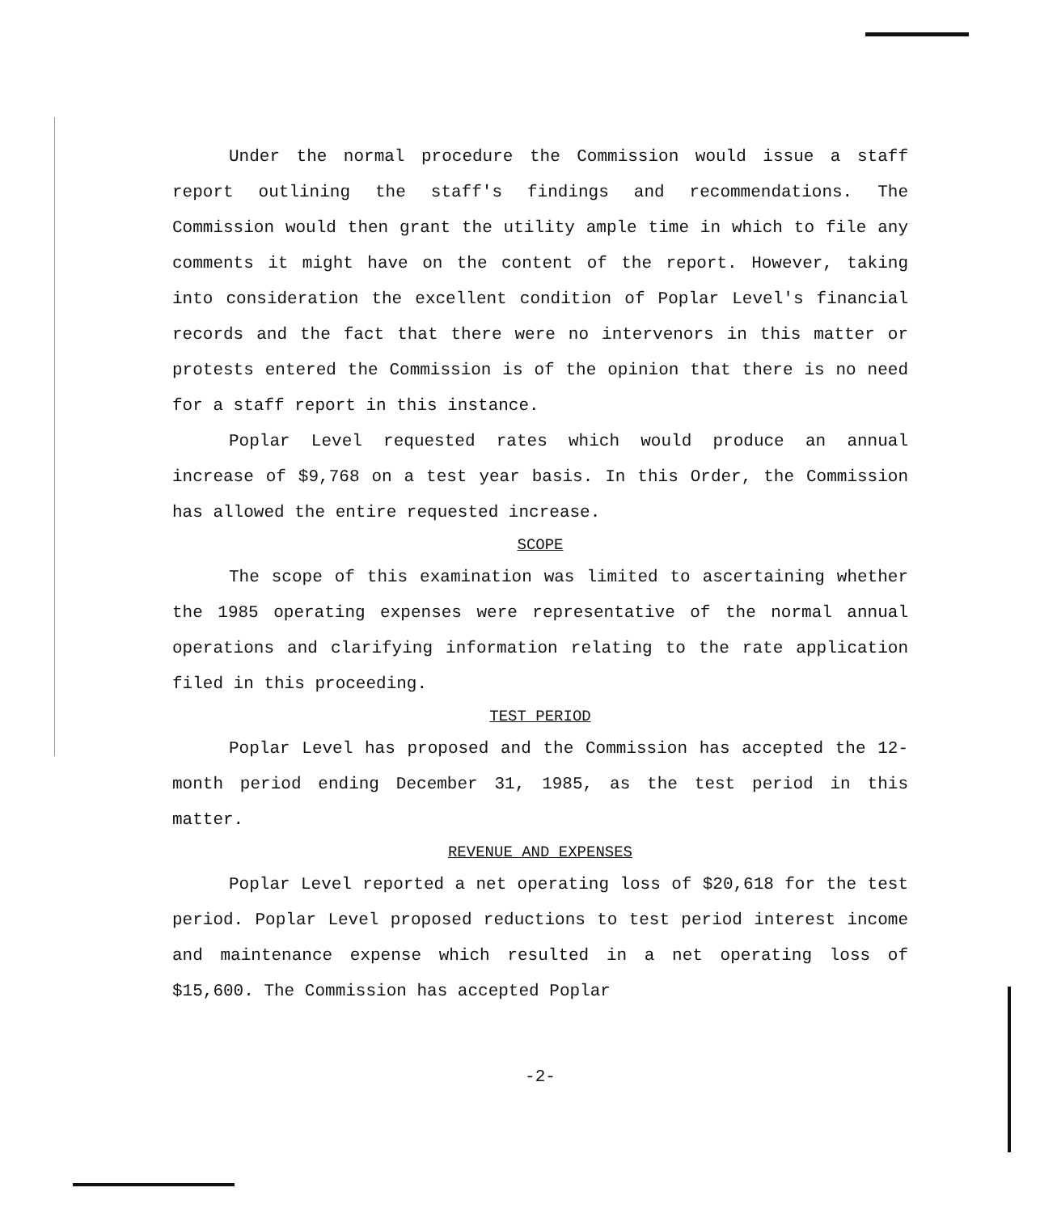Under the normal procedure the Commission would issue a staff report outlining the staff's findings and recommendations. The Commission would then grant the utility ample time in which to file any comments it might have on the content of the report. However, taking into consideration the excellent condition of Poplar Level's financial records and the fact that there were no intervenors in this matter or protests entered the Commission is of the opinion that there is no need for a staff report in this instance.
Poplar Level requested rates which would produce an annual increase of $9,768 on a test year basis. In this Order, the Commission has allowed the entire requested increase.
SCOPE
The scope of this examination was limited to ascertaining whether the 1985 operating expenses were representative of the normal annual operations and clarifying information relating to the rate application filed in this proceeding.
TEST PERIOD
Poplar Level has proposed and the Commission has accepted the 12-month period ending December 31, 1985, as the test period in this matter.
REVENUE AND EXPENSES
Poplar Level reported a net operating loss of $20,618 for the test period. Poplar Level proposed reductions to test period interest income and maintenance expense which resulted in a net operating loss of $15,600. The Commission has accepted Poplar
-2-